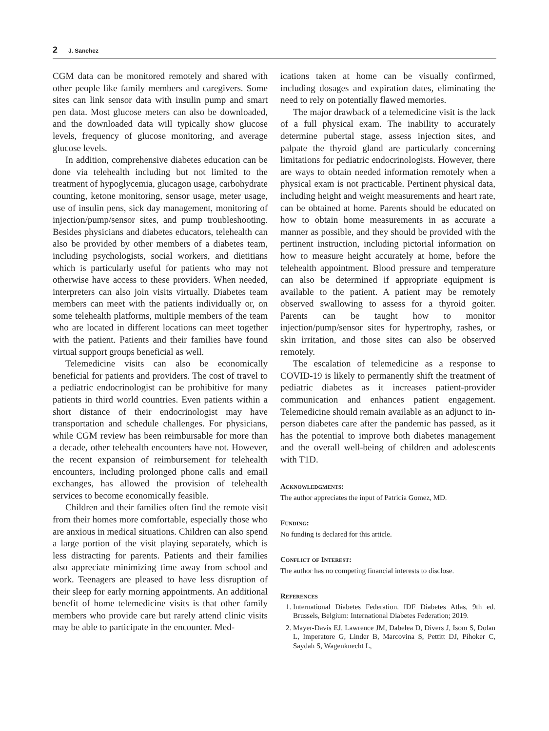2 J. Sanchez
CGM data can be monitored remotely and shared with other people like family members and caregivers. Some sites can link sensor data with insulin pump and smart pen data. Most glucose meters can also be downloaded, and the downloaded data will typically show glucose levels, frequency of glucose monitoring, and average glucose levels.
In addition, comprehensive diabetes education can be done via telehealth including but not limited to the treatment of hypoglycemia, glucagon usage, carbohydrate counting, ketone monitoring, sensor usage, meter usage, use of insulin pens, sick day management, monitoring of injection/pump/sensor sites, and pump troubleshooting. Besides physicians and diabetes educators, telehealth can also be provided by other members of a diabetes team, including psychologists, social workers, and dietitians which is particularly useful for patients who may not otherwise have access to these providers. When needed, interpreters can also join visits virtually. Diabetes team members can meet with the patients individually or, on some telehealth platforms, multiple members of the team who are located in different locations can meet together with the patient. Patients and their families have found virtual support groups beneficial as well.
Telemedicine visits can also be economically beneficial for patients and providers. The cost of travel to a pediatric endocrinologist can be prohibitive for many patients in third world countries. Even patients within a short distance of their endocrinologist may have transportation and schedule challenges. For physicians, while CGM review has been reimbursable for more than a decade, other telehealth encounters have not. However, the recent expansion of reimbursement for telehealth encounters, including prolonged phone calls and email exchanges, has allowed the provision of telehealth services to become economically feasible.
Children and their families often find the remote visit from their homes more comfortable, especially those who are anxious in medical situations. Children can also spend a large portion of the visit playing separately, which is less distracting for parents. Patients and their families also appreciate minimizing time away from school and work. Teenagers are pleased to have less disruption of their sleep for early morning appointments. An additional benefit of home telemedicine visits is that other family members who provide care but rarely attend clinic visits may be able to participate in the encounter. Med-
ications taken at home can be visually confirmed, including dosages and expiration dates, eliminating the need to rely on potentially flawed memories.
The major drawback of a telemedicine visit is the lack of a full physical exam. The inability to accurately determine pubertal stage, assess injection sites, and palpate the thyroid gland are particularly concerning limitations for pediatric endocrinologists. However, there are ways to obtain needed information remotely when a physical exam is not practicable. Pertinent physical data, including height and weight measurements and heart rate, can be obtained at home. Parents should be educated on how to obtain home measurements in as accurate a manner as possible, and they should be provided with the pertinent instruction, including pictorial information on how to measure height accurately at home, before the telehealth appointment. Blood pressure and temperature can also be determined if appropriate equipment is available to the patient. A patient may be remotely observed swallowing to assess for a thyroid goiter. Parents can be taught how to monitor injection/pump/sensor sites for hypertrophy, rashes, or skin irritation, and those sites can also be observed remotely.
The escalation of telemedicine as a response to COVID-19 is likely to permanently shift the treatment of pediatric diabetes as it increases patient-provider communication and enhances patient engagement. Telemedicine should remain available as an adjunct to in-person diabetes care after the pandemic has passed, as it has the potential to improve both diabetes management and the overall well-being of children and adolescents with T1D.
Acknowledgments:
The author appreciates the input of Patricia Gomez, MD.
Funding:
No funding is declared for this article.
Conflict of Interest:
The author has no competing financial interests to disclose.
References
1. International Diabetes Federation. IDF Diabetes Atlas, 9th ed. Brussels, Belgium: International Diabetes Federation; 2019.
2. Mayer-Davis EJ, Lawrence JM, Dabelea D, Divers J, Isom S, Dolan L, Imperatore G, Linder B, Marcovina S, Pettitt DJ, Pihoker C, Saydah S, Wagenknecht L,